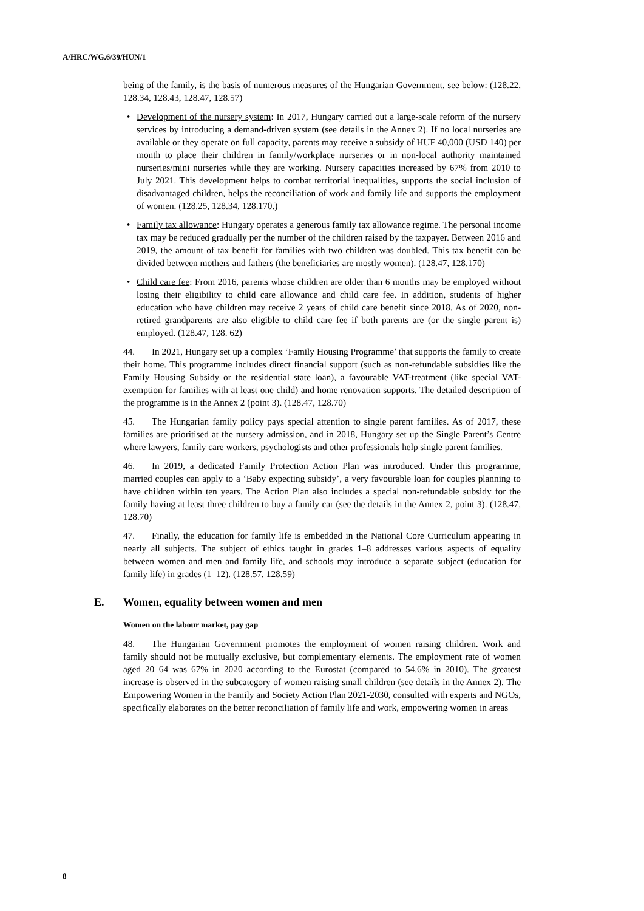A/HRC/WG.6/39/HUN/1
being of the family, is the basis of numerous measures of the Hungarian Government, see below: (128.22, 128.34, 128.43, 128.47, 128.57)
• Development of the nursery system: In 2017, Hungary carried out a large-scale reform of the nursery services by introducing a demand-driven system (see details in the Annex 2). If no local nurseries are available or they operate on full capacity, parents may receive a subsidy of HUF 40,000 (USD 140) per month to place their children in family/workplace nurseries or in non-local authority maintained nurseries/mini nurseries while they are working. Nursery capacities increased by 67% from 2010 to July 2021. This development helps to combat territorial inequalities, supports the social inclusion of disadvantaged children, helps the reconciliation of work and family life and supports the employment of women. (128.25, 128.34, 128.170.)
• Family tax allowance: Hungary operates a generous family tax allowance regime. The personal income tax may be reduced gradually per the number of the children raised by the taxpayer. Between 2016 and 2019, the amount of tax benefit for families with two children was doubled. This tax benefit can be divided between mothers and fathers (the beneficiaries are mostly women). (128.47, 128.170)
• Child care fee: From 2016, parents whose children are older than 6 months may be employed without losing their eligibility to child care allowance and child care fee. In addition, students of higher education who have children may receive 2 years of child care benefit since 2018. As of 2020, non-retired grandparents are also eligible to child care fee if both parents are (or the single parent is) employed. (128.47, 128. 62)
44. In 2021, Hungary set up a complex ‘Family Housing Programme’ that supports the family to create their home. This programme includes direct financial support (such as non-refundable subsidies like the Family Housing Subsidy or the residential state loan), a favourable VAT-treatment (like special VAT-exemption for families with at least one child) and home renovation supports. The detailed description of the programme is in the Annex 2 (point 3). (128.47, 128.70)
45. The Hungarian family policy pays special attention to single parent families. As of 2017, these families are prioritised at the nursery admission, and in 2018, Hungary set up the Single Parent’s Centre where lawyers, family care workers, psychologists and other professionals help single parent families.
46. In 2019, a dedicated Family Protection Action Plan was introduced. Under this programme, married couples can apply to a ‘Baby expecting subsidy’, a very favourable loan for couples planning to have children within ten years. The Action Plan also includes a special non-refundable subsidy for the family having at least three children to buy a family car (see the details in the Annex 2, point 3). (128.47, 128.70)
47. Finally, the education for family life is embedded in the National Core Curriculum appearing in nearly all subjects. The subject of ethics taught in grades 1–8 addresses various aspects of equality between women and men and family life, and schools may introduce a separate subject (education for family life) in grades (1–12). (128.57, 128.59)
E. Women, equality between women and men
Women on the labour market, pay gap
48. The Hungarian Government promotes the employment of women raising children. Work and family should not be mutually exclusive, but complementary elements. The employment rate of women aged 20–64 was 67% in 2020 according to the Eurostat (compared to 54.6% in 2010). The greatest increase is observed in the subcategory of women raising small children (see details in the Annex 2). The Empowering Women in the Family and Society Action Plan 2021-2030, consulted with experts and NGOs, specifically elaborates on the better reconciliation of family life and work, empowering women in areas
8